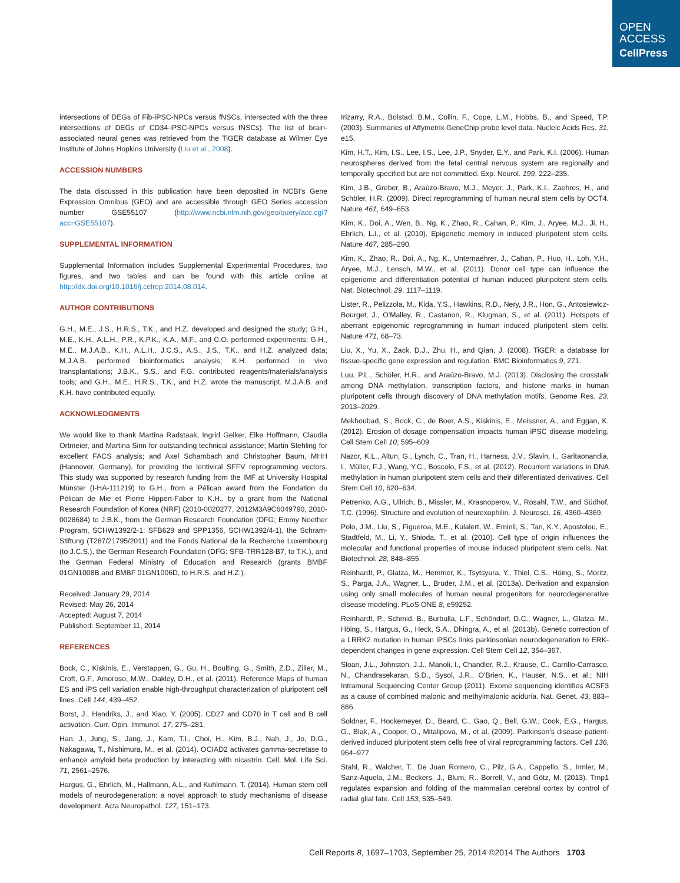OPEN
ACCESS
CellPress
intersections of DEGs of Fib-iPSC-NPCs versus fNSCs, intersected with the three intersections of DEGs of CD34-iPSC-NPCs versus fNSCs). The list of brain-associated neural genes was retrieved from the TiGER database at Wilmer Eye Institute of Johns Hopkins University (Liu et al., 2008).
ACCESSION NUMBERS
The data discussed in this publication have been deposited in NCBI's Gene Expression Omnibus (GEO) and are accessible through GEO Series accession number GSE55107 (http://www.ncbi.nlm.nih.gov/geo/query/acc.cgi?acc=GSE55107).
SUPPLEMENTAL INFORMATION
Supplemental Information includes Supplemental Experimental Procedures, two figures, and two tables and can be found with this article online at http://dx.doi.org/10.1016/j.celrep.2014.08.014.
AUTHOR CONTRIBUTIONS
G.H., M.E., J.S., H.R.S., T.K., and H.Z. developed and designed the study; G.H., M.E., K.H., A.L.H., P.R., K.P.K., K.A., M.F., and C.O. performed experiments; G.H., M.E., M.J.A.B., K.H., A.L.H., J.C.S., A.S., J.S., T.K., and H.Z. analyzed data; M.J.A.B. performed bioinformatics analysis; K.H. performed in vivo transplantations; J.B.K., S.S., and F.G. contributed reagents/materials/analysis tools; and G.H., M.E., H.R.S., T.K., and H.Z. wrote the manuscript. M.J.A.B. and K.H. have contributed equally.
ACKNOWLEDGMENTS
We would like to thank Martina Radstaak, Ingrid Gelker, Elke Hoffmann, Claudia Ortmeier, and Martina Sinn for outstanding technical assistance; Martin Stehling for excellent FACS analysis; and Axel Schambach and Christopher Baum, MHH (Hannover, Germany), for providing the lentiviral SFFV reprogramming vectors. This study was supported by research funding from the IMF at University Hospital Münster (I-HA-111219) to G.H., from a Pélican award from the Fondation du Pélican de Mie et Pierre Hippert-Faber to K.H., by a grant from the National Research Foundation of Korea (NRF) (2010-0020277, 2012M3A9C6049790, 2010-0028684) to J.B.K., from the German Research Foundation (DFG; Emmy Noether Program, SCHW1392/2-1; SFB629 and SPP1356, SCHW1392/4-1), the Schram-Stiftung (T287/21795/2011) and the Fonds National de la Recherche Luxembourg (to J.C.S.), the German Research Foundation (DFG: SFB-TRR128-B7, to T.K.), and the German Federal Ministry of Education and Research (grants BMBF 01GN1008B and BMBF 01GN1006D, to H.R.S. and H.Z.).
Received: January 29, 2014
Revised: May 26, 2014
Accepted: August 7, 2014
Published: September 11, 2014
REFERENCES
Bock, C., Kiskinis, E., Verstappen, G., Gu, H., Boulting, G., Smith, Z.D., Ziller, M., Croft, G.F., Amoroso, M.W., Oakley, D.H., et al. (2011). Reference Maps of human ES and iPS cell variation enable high-throughput characterization of pluripotent cell lines. Cell 144, 439–452.
Borst, J., Hendriks, J., and Xiao, Y. (2005). CD27 and CD70 in T cell and B cell activation. Curr. Opin. Immunol. 17, 275–281.
Han, J., Jung, S., Jang, J., Kam, T.I., Choi, H., Kim, B.J., Nah, J., Jo, D.G., Nakagawa, T., Nishimura, M., et al. (2014). OCIAD2 activates gamma-secretase to enhance amyloid beta production by interacting with nicastrin. Cell. Mol. Life Sci. 71, 2561–2576.
Hargus, G., Ehrlich, M., Hallmann, A.L., and Kuhlmann, T. (2014). Human stem cell models of neurodegeneration: a novel approach to study mechanisms of disease development. Acta Neuropathol. 127, 151–173.
Irizarry, R.A., Bolstad, B.M., Collin, F., Cope, L.M., Hobbs, B., and Speed, T.P. (2003). Summaries of Affymetrix GeneChip probe level data. Nucleic Acids Res. 31, e15.
Kim, H.T., Kim, I.S., Lee, I.S., Lee, J.P., Snyder, E.Y., and Park, K.I. (2006). Human neurospheres derived from the fetal central nervous system are regionally and temporally specified but are not committed. Exp. Neurol. 199, 222–235.
Kim, J.B., Greber, B., Araúzo-Bravo, M.J., Meyer, J., Park, K.I., Zaehres, H., and Schöler, H.R. (2009). Direct reprogramming of human neural stem cells by OCT4. Nature 461, 649–653.
Kim, K., Doi, A., Wen, B., Ng, K., Zhao, R., Cahan, P., Kim, J., Aryee, M.J., Ji, H., Ehrlich, L.I., et al. (2010). Epigenetic memory in induced pluripotent stem cells. Nature 467, 285–290.
Kim, K., Zhao, R., Doi, A., Ng, K., Unternaehrer, J., Cahan, P., Huo, H., Loh, Y.H., Aryee, M.J., Lensch, M.W., et al. (2011). Donor cell type can influence the epigenome and differentiation potential of human induced pluripotent stem cells. Nat. Biotechnol. 29, 1117–1119.
Lister, R., Pelizzola, M., Kida, Y.S., Hawkins, R.D., Nery, J.R., Hon, G., Antosiewicz-Bourget, J., O'Malley, R., Castanon, R., Klugman, S., et al. (2011). Hotspots of aberrant epigenomic reprogramming in human induced pluripotent stem cells. Nature 471, 68–73.
Liu, X., Yu, X., Zack, D.J., Zhu, H., and Qian, J. (2008). TiGER: a database for tissue-specific gene expression and regulation. BMC Bioinformatics 9, 271.
Luu, P.L., Schöler, H.R., and Araúzo-Bravo, M.J. (2013). Disclosing the crosstalk among DNA methylation, transcription factors, and histone marks in human pluripotent cells through discovery of DNA methylation motifs. Genome Res. 23, 2013–2029.
Mekhoubad, S., Bock, C., de Boer, A.S., Kiskinis, E., Meissner, A., and Eggan, K. (2012). Erosion of dosage compensation impacts human iPSC disease modeling. Cell Stem Cell 10, 595–609.
Nazor, K.L., Altun, G., Lynch, C., Tran, H., Harness, J.V., Slavin, I., Garitaonandia, I., Müller, F.J., Wang, Y.C., Boscolo, F.S., et al. (2012). Recurrent variations in DNA methylation in human pluripotent stem cells and their differentiated derivatives. Cell Stem Cell 10, 620–634.
Petrenko, A.G., Ullrich, B., Missler, M., Krasnoperov, V., Rosahl, T.W., and Südhof, T.C. (1996). Structure and evolution of neurexophilin. J. Neurosci. 16, 4360–4369.
Polo, J.M., Liu, S., Figueroa, M.E., Kulalert, W., Eminli, S., Tan, K.Y., Apostolou, E., Stadtfeld, M., Li, Y., Shioda, T., et al. (2010). Cell type of origin influences the molecular and functional properties of mouse induced pluripotent stem cells. Nat. Biotechnol. 28, 848–855.
Reinhardt, P., Glatza, M., Hemmer, K., Tsytsyura, Y., Thiel, C.S., Höing, S., Moritz, S., Parga, J.A., Wagner, L., Bruder, J.M., et al. (2013a). Derivation and expansion using only small molecules of human neural progenitors for neurodegenerative disease modeling. PLoS ONE 8, e59252.
Reinhardt, P., Schmid, B., Burbulla, L.F., Schöndorf, D.C., Wagner, L., Glatza, M., Höing, S., Hargus, G., Heck, S.A., Dhingra, A., et al. (2013b). Genetic correction of a LRRK2 mutation in human iPSCs links parkinsonian neurodegeneration to ERK-dependent changes in gene expression. Cell Stem Cell 12, 354–367.
Sloan, J.L., Johnston, J.J., Manoli, I., Chandler, R.J., Krause, C., Carrillo-Carrasco, N., Chandrasekaran, S.D., Sysol, J.R., O'Brien, K., Hauser, N.S., et al.; NIH Intramural Sequencing Center Group (2011). Exome sequencing identifies ACSF3 as a cause of combined malonic and methylmalonic aciduria. Nat. Genet. 43, 883–886.
Soldner, F., Hockemeyer, D., Beard, C., Gao, Q., Bell, G.W., Cook, E.G., Hargus, G., Blak, A., Cooper, O., Mitalipova, M., et al. (2009). Parkinson's disease patient-derived induced pluripotent stem cells free of viral reprogramming factors. Cell 136, 964–977.
Stahl, R., Walcher, T., De Juan Romero, C., Pilz, G.A., Cappello, S., Irmler, M., Sanz-Aquela, J.M., Beckers, J., Blum, R., Borrell, V., and Götz, M. (2013). Trnp1 regulates expansion and folding of the mammalian cerebral cortex by control of radial glial fate. Cell 153, 535–549.
Cell Reports 8, 1697–1703, September 25, 2014 ©2014 The Authors 1703